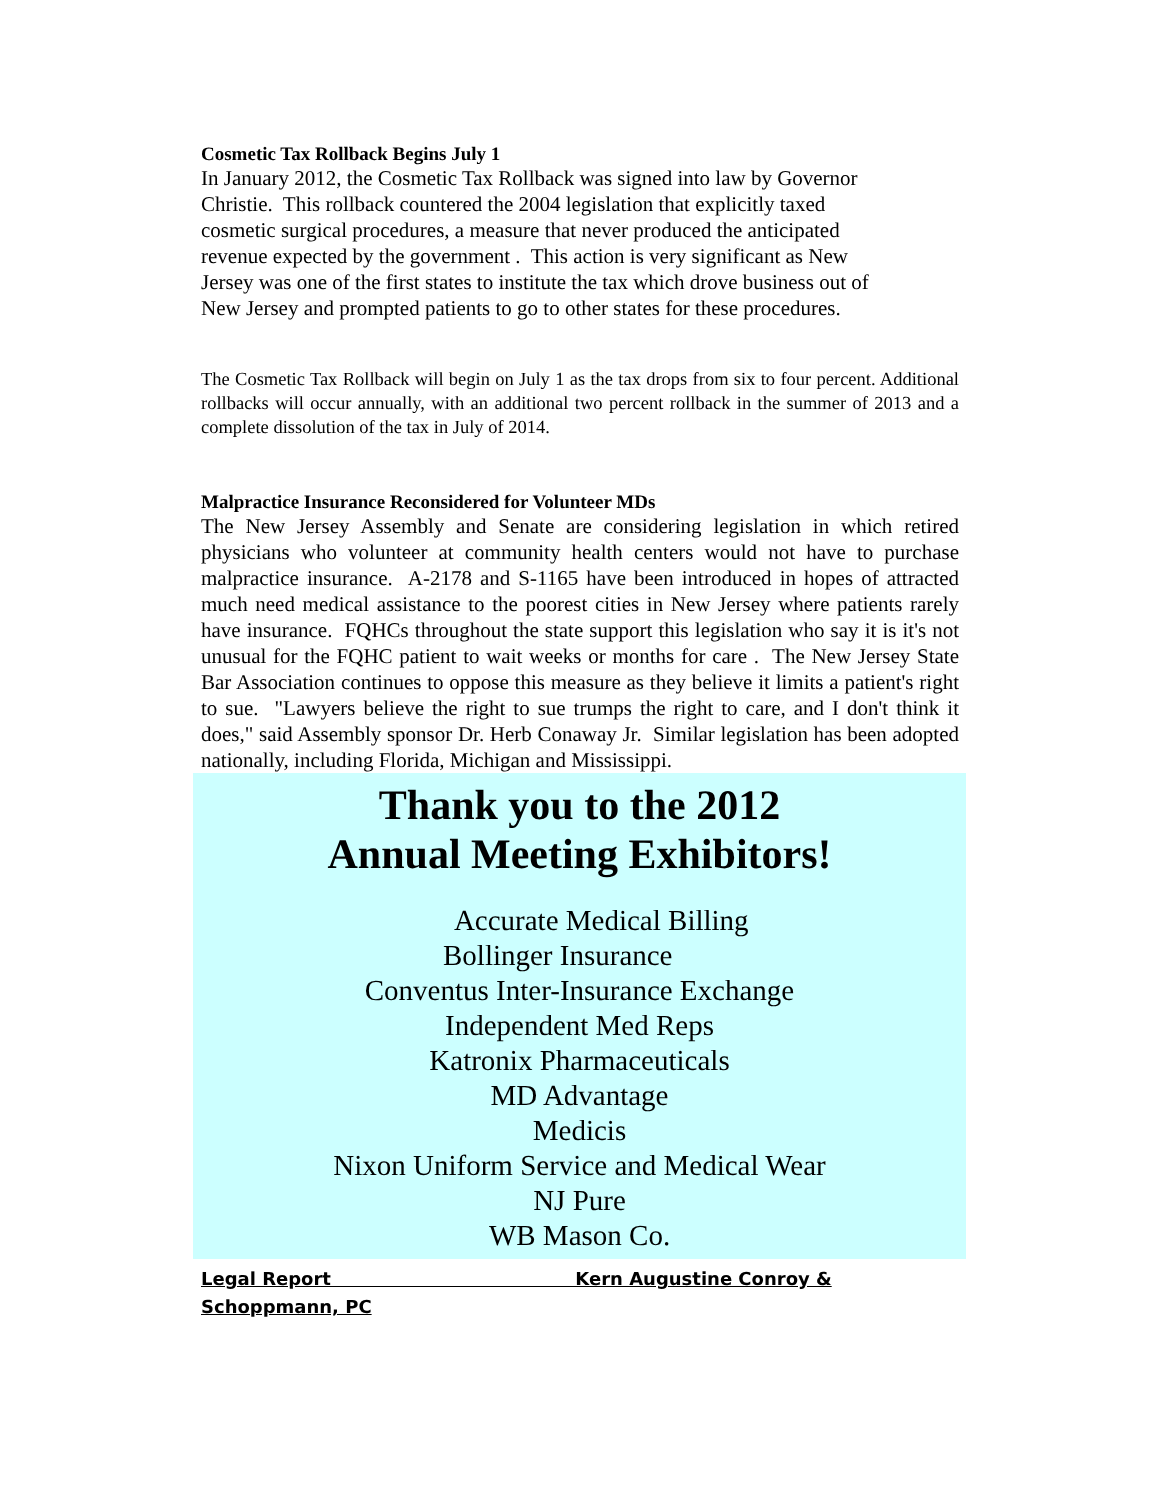Cosmetic Tax Rollback Begins July 1
In January 2012, the Cosmetic Tax Rollback was signed into law by Governor
Christie. This rollback countered the 2004 legislation that explicitly taxed
cosmetic surgical procedures, a measure that never produced the anticipated
revenue expected by the government . This action is very significant as New
Jersey was one of the first states to institute the tax which drove business out of
New Jersey and prompted patients to go to other states for these procedures.
The Cosmetic Tax Rollback will begin on July 1 as the tax drops from six to four percent. Additional rollbacks will occur annually, with an additional two percent rollback in the summer of 2013 and a complete dissolution of the tax in July of 2014.
Malpractice Insurance Reconsidered for Volunteer MDs
The New Jersey Assembly and Senate are considering legislation in which retired physicians who volunteer at community health centers would not have to purchase malpractice insurance. A-2178 and S-1165 have been introduced in hopes of attracted much need medical assistance to the poorest cities in New Jersey where patients rarely have insurance. FQHCs throughout the state support this legislation who say it is it's not unusual for the FQHC patient to wait weeks or months for care . The New Jersey State Bar Association continues to oppose this measure as they believe it limits a patient's right to sue. "Lawyers believe the right to sue trumps the right to care, and I don't think it does," said Assembly sponsor Dr. Herb Conaway Jr. Similar legislation has been adopted nationally, including Florida, Michigan and Mississippi.
Thank you to the 2012
Annual Meeting Exhibitors!
Accurate Medical Billing
Bollinger Insurance
Conventus Inter-Insurance Exchange
Independent Med Reps
Katronix Pharmaceuticals
MD Advantage
Medicis
Nixon Uniform Service and Medical Wear
NJ Pure
WB Mason Co.
Legal Report Kern Augustine Conroy &
Schoppmann, PC